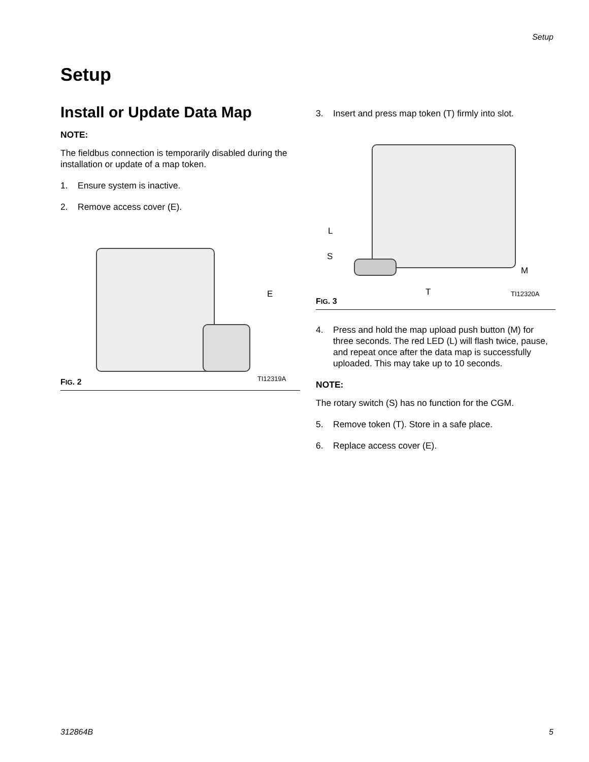Setup
Setup
Install or Update Data Map
NOTE:
The fieldbus connection is temporarily disabled during the installation or update of a map token.
1. Ensure system is inactive.
2. Remove access cover (E).
E
TI12319A
FIG. 2
3. Insert and press map token (T) firmly into slot.
L
S
M
T TI12320A
FIG. 3
4. Press and hold the map upload push button (M) for three seconds. The red LED (L) will flash twice, pause, and repeat once after the data map is suc­cessfully uploaded. This may take up to 10 seconds.
NOTE:
The rotary switch (S) has no function for the CGM.
5. Remove token (T). Store in a safe place.
6. Replace access cover (E).
312864B 5